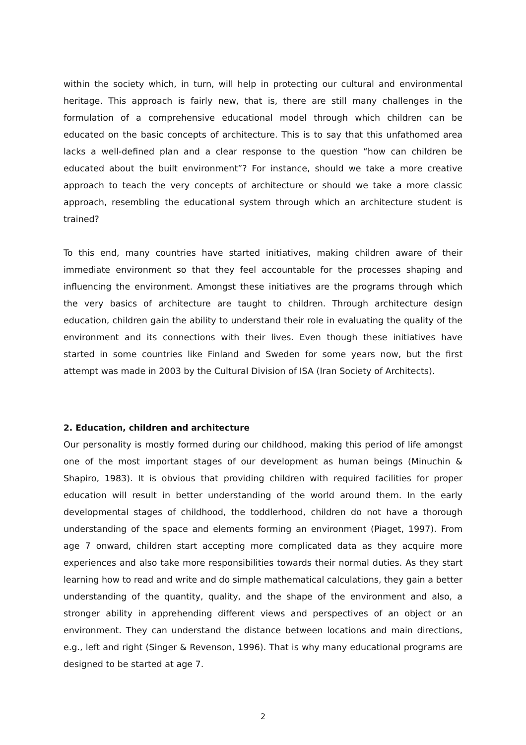within the society which, in turn, will help in protecting our cultural and environmental heritage. This approach is fairly new, that is, there are still many challenges in the formulation of a comprehensive educational model through which children can be educated on the basic concepts of architecture. This is to say that this unfathomed area lacks a well-defined plan and a clear response to the question “how can children be educated about the built environment”? For instance, should we take a more creative approach to teach the very concepts of architecture or should we take a more classic approach, resembling the educational system through which an architecture student is trained?
To this end, many countries have started initiatives, making children aware of their immediate environment so that they feel accountable for the processes shaping and influencing the environment. Amongst these initiatives are the programs through which the very basics of architecture are taught to children. Through architecture design education, children gain the ability to understand their role in evaluating the quality of the environment and its connections with their lives. Even though these initiatives have started in some countries like Finland and Sweden for some years now, but the first attempt was made in 2003 by the Cultural Division of ISA (Iran Society of Architects).
2. Education, children and architecture
Our personality is mostly formed during our childhood, making this period of life amongst one of the most important stages of our development as human beings (Minuchin & Shapiro, 1983). It is obvious that providing children with required facilities for proper education will result in better understanding of the world around them. In the early developmental stages of childhood, the toddlerhood, children do not have a thorough understanding of the space and elements forming an environment (Piaget, 1997). From age 7 onward, children start accepting more complicated data as they acquire more experiences and also take more responsibilities towards their normal duties. As they start learning how to read and write and do simple mathematical calculations, they gain a better understanding of the quantity, quality, and the shape of the environment and also, a stronger ability in apprehending different views and perspectives of an object or an environment. They can understand the distance between locations and main directions, e.g., left and right (Singer & Revenson, 1996). That is why many educational programs are designed to be started at age 7.
2